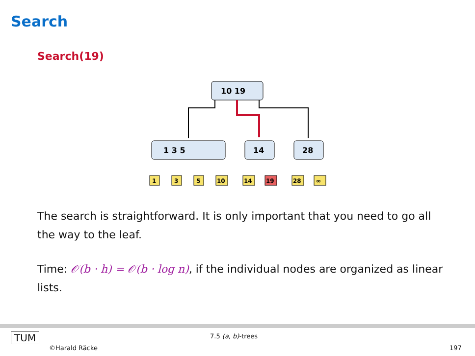Search
Search(19)
10 19
1 3 5
14
28
1
3
5
10
14
19
28
∞
The search is straightforward. It is only important that you need to go all the way to the leaf.
Time: 𝒪(b · h) = 𝒪(b · log n), if the individual nodes are organized as linear lists.
TUM
©Harald Räcke
7.5 (a, b)-trees
197